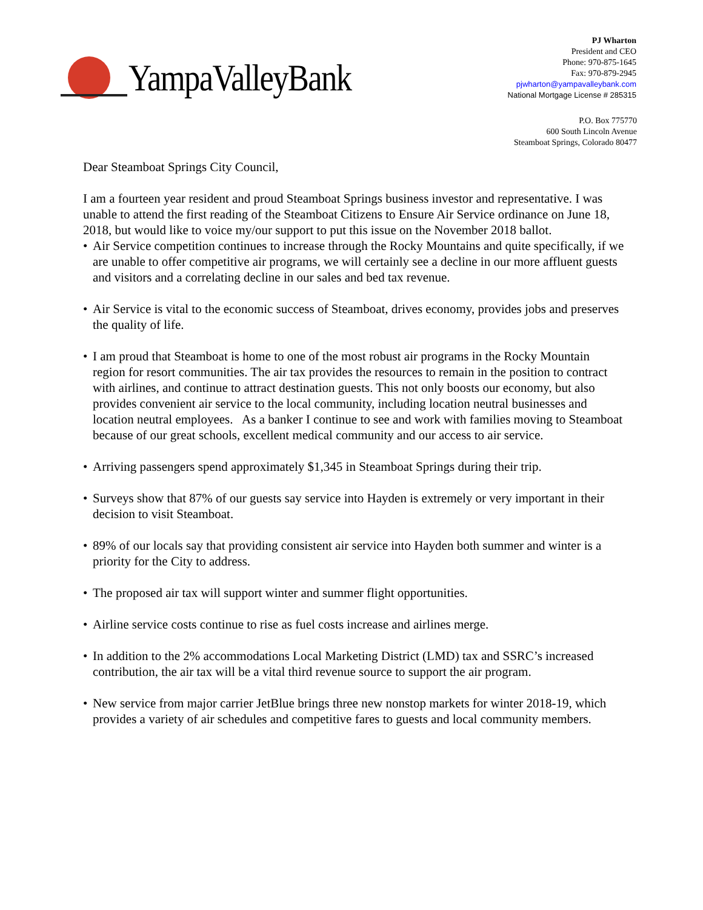YampaValleyBank
PJ Wharton
President and CEO
Phone: 970-875-1645
Fax: 970-879-2945
pjwharton@yampavalleybank.com
National Mortgage License # 285315
P.O. Box 775770
600 South Lincoln Avenue
Steamboat Springs, Colorado 80477
Dear Steamboat Springs City Council,
I am a fourteen year resident and proud Steamboat Springs business investor and representative. I was unable to attend the first reading of the Steamboat Citizens to Ensure Air Service ordinance on June 18, 2018, but would like to voice my/our support to put this issue on the November 2018 ballot.
• Air Service competition continues to increase through the Rocky Mountains and quite specifically, if we are unable to offer competitive air programs, we will certainly see a decline in our more affluent guests and visitors and a correlating decline in our sales and bed tax revenue.
• Air Service is vital to the economic success of Steamboat, drives economy, provides jobs and preserves the quality of life.
• I am proud that Steamboat is home to one of the most robust air programs in the Rocky Mountain region for resort communities. The air tax provides the resources to remain in the position to contract with airlines, and continue to attract destination guests. This not only boosts our economy, but also provides convenient air service to the local community, including location neutral businesses and location neutral employees. As a banker I continue to see and work with families moving to Steamboat because of our great schools, excellent medical community and our access to air service.
• Arriving passengers spend approximately $1,345 in Steamboat Springs during their trip.
• Surveys show that 87% of our guests say service into Hayden is extremely or very important in their decision to visit Steamboat.
• 89% of our locals say that providing consistent air service into Hayden both summer and winter is a priority for the City to address.
• The proposed air tax will support winter and summer flight opportunities.
• Airline service costs continue to rise as fuel costs increase and airlines merge.
• In addition to the 2% accommodations Local Marketing District (LMD) tax and SSRC’s increased contribution, the air tax will be a vital third revenue source to support the air program.
• New service from major carrier JetBlue brings three new nonstop markets for winter 2018-19, which provides a variety of air schedules and competitive fares to guests and local community members.